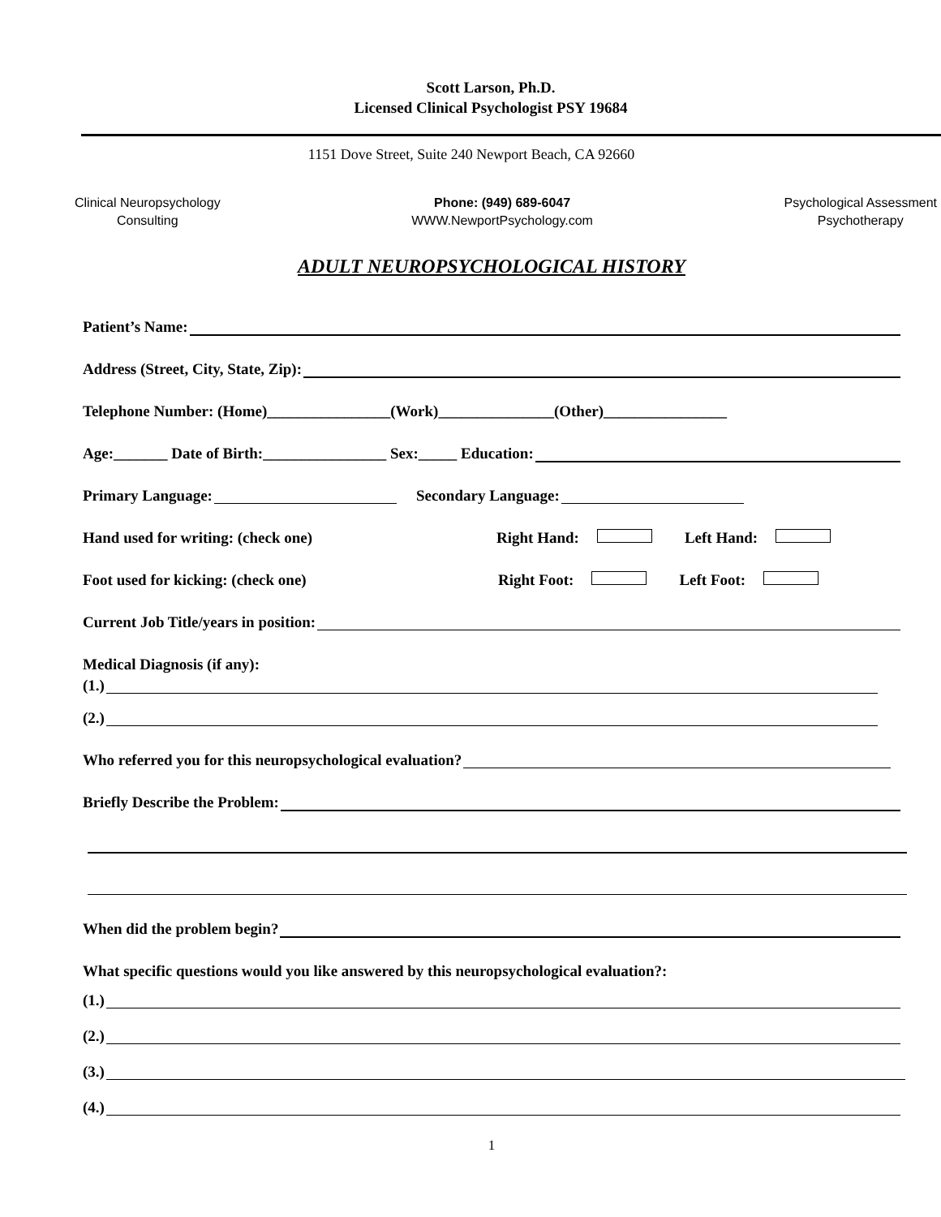Scott Larson, Ph.D.
Licensed Clinical Psychologist PSY 19684
1151 Dove Street, Suite 240 Newport Beach, CA 92660
Clinical Neuropsychology
Consulting
Phone: (949) 689-6047
WWW.NewportPsychology.com
Psychological Assessment
Psychotherapy
ADULT NEUROPSYCHOLOGICAL HISTORY
Patient’s Name:
Address (Street, City, State, Zip):
Telephone Number: (Home)________________(Work)_______________(Other)________________
Age:_______ Date of Birth:________________ Sex:_____ Education:
Primary Language: Secondary Language:
Hand used for writing: (check one) Right Hand: Left Hand:
Foot used for kicking: (check one) Right Foot: Left Foot:
Current Job Title/years in position:
Medical Diagnosis (if any):
(1.)
(2.)
Who referred you for this neuropsychological evaluation?
Briefly Describe the Problem:
When did the problem begin?
What specific questions would you like answered by this neuropsychological evaluation?:
(1.)
(2.)
(3.)
(4.)
1